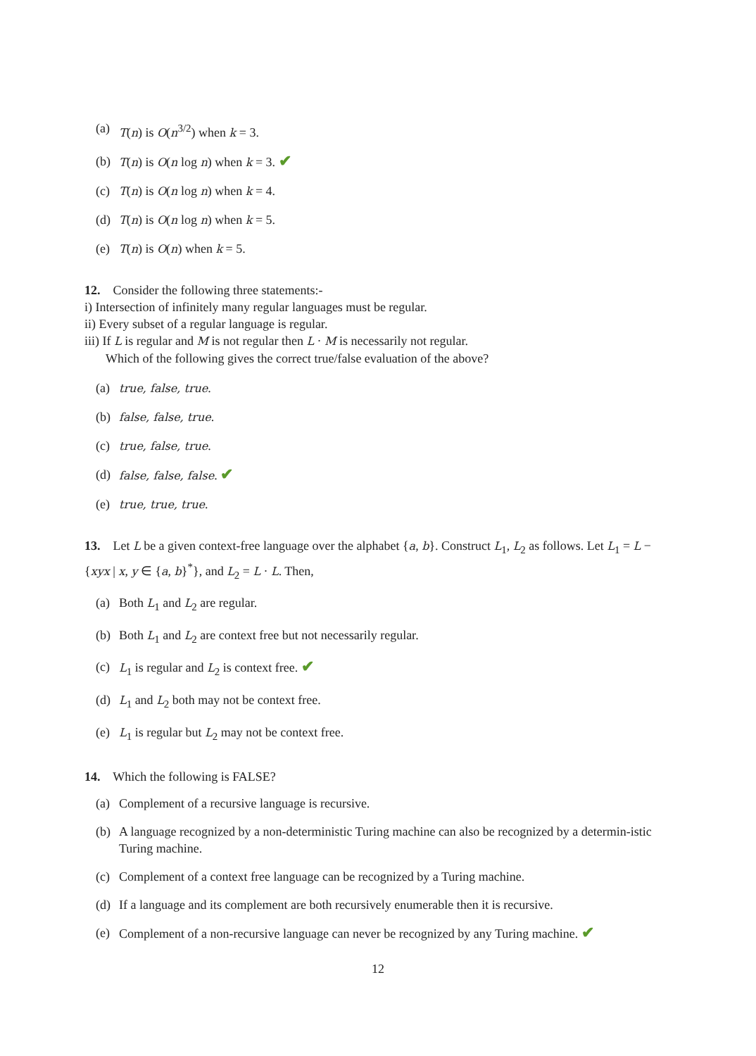(a) T(n) is O(n<sup>3/2</sup>) when k = 3.
(b) T(n) is O(n log n) when k = 3. ✔
(c) T(n) is O(n log n) when k = 4.
(d) T(n) is O(n log n) when k = 5.
(e) T(n) is O(n) when k = 5.
12. Consider the following three statements:-
i) Intersection of infinitely many regular languages must be regular.
ii) Every subset of a regular language is regular.
iii) If L is regular and M is not regular then L · M is necessarily not regular.
Which of the following gives the correct true/false evaluation of the above?
(a) true, false, true.
(b) false, false, true.
(c) true, false, true.
(d) false, false, false. ✔
(e) true, true, true.
13. Let L be a given context-free language over the alphabet {a, b}. Construct L<sub>1</sub>, L<sub>2</sub> as follows. Let L<sub>1</sub> = L − {xyx | x, y ∈ {a, b}<sup>*</sup>}, and L<sub>2</sub> = L · L. Then,
(a) Both L<sub>1</sub> and L<sub>2</sub> are regular.
(b) Both L<sub>1</sub> and L<sub>2</sub> are context free but not necessarily regular.
(c) L<sub>1</sub> is regular and L<sub>2</sub> is context free. ✔
(d) L<sub>1</sub> and L<sub>2</sub> both may not be context free.
(e) L<sub>1</sub> is regular but L<sub>2</sub> may not be context free.
14. Which the following is FALSE?
(a) Complement of a recursive language is recursive.
(b) A language recognized by a non-deterministic Turing machine can also be recognized by a determin-istic Turing machine.
(c) Complement of a context free language can be recognized by a Turing machine.
(d) If a language and its complement are both recursively enumerable then it is recursive.
(e) Complement of a non-recursive language can never be recognized by any Turing machine. ✔
12